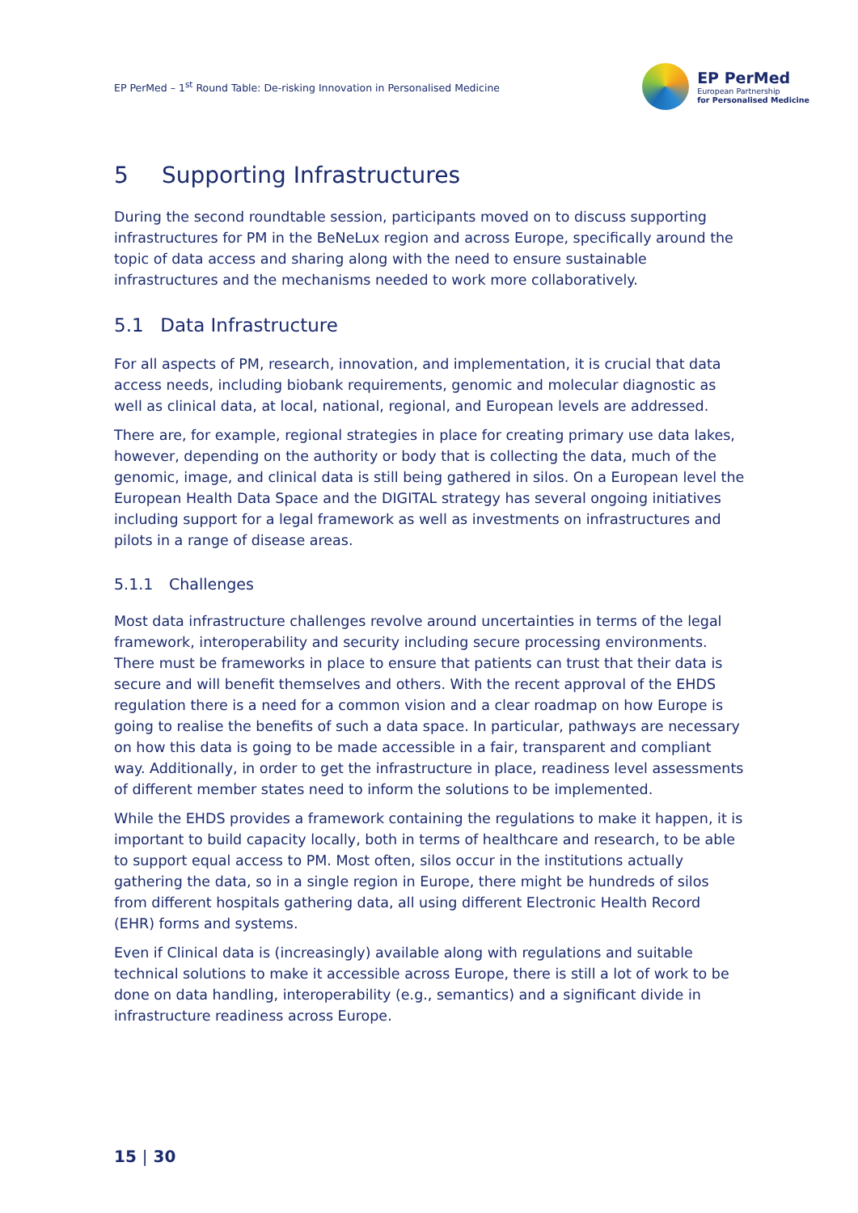EP PerMed – 1<sup>st</sup> Round Table: De-risking Innovation in Personalised Medicine
EP PerMed
European Partnership
for Personalised Medicine
5 Supporting Infrastructures
During the second roundtable session, participants moved on to discuss supporting infrastructures for PM in the BeNeLux region and across Europe, specifically around the topic of data access and sharing along with the need to ensure sustainable infrastructures and the mechanisms needed to work more collaboratively.
5.1 Data Infrastructure
For all aspects of PM, research, innovation, and implementation, it is crucial that data access needs, including biobank requirements, genomic and molecular diagnostic as well as clinical data, at local, national, regional, and European levels are addressed.
There are, for example, regional strategies in place for creating primary use data lakes, however, depending on the authority or body that is collecting the data, much of the genomic, image, and clinical data is still being gathered in silos. On a European level the European Health Data Space and the DIGITAL strategy has several ongoing initiatives including support for a legal framework as well as investments on infrastructures and pilots in a range of disease areas.
5.1.1 Challenges
Most data infrastructure challenges revolve around uncertainties in terms of the legal framework, interoperability and security including secure processing environments. There must be frameworks in place to ensure that patients can trust that their data is secure and will benefit themselves and others. With the recent approval of the EHDS regulation there is a need for a common vision and a clear roadmap on how Europe is going to realise the benefits of such a data space. In particular, pathways are necessary on how this data is going to be made accessible in a fair, transparent and compliant way. Additionally, in order to get the infrastructure in place, readiness level assessments of different member states need to inform the solutions to be implemented.
While the EHDS provides a framework containing the regulations to make it happen, it is important to build capacity locally, both in terms of healthcare and research, to be able to support equal access to PM. Most often, silos occur in the institutions actually gathering the data, so in a single region in Europe, there might be hundreds of silos from different hospitals gathering data, all using different Electronic Health Record (EHR) forms and systems.
Even if Clinical data is (increasingly) available along with regulations and suitable technical solutions to make it accessible across Europe, there is still a lot of work to be done on data handling, interoperability (e.g., semantics) and a significant divide in infrastructure readiness across Europe.
15 | 30